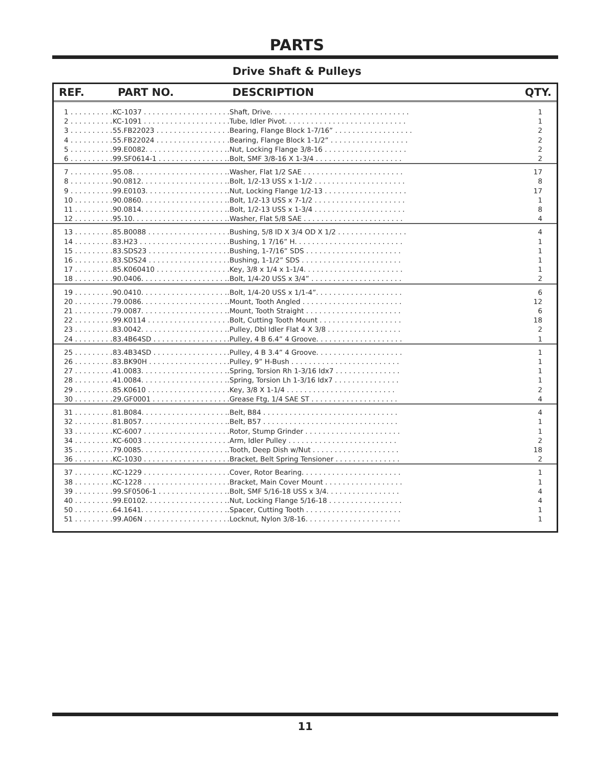PARTS
Drive Shaft & Pulleys
| REF. | PART NO. | DESCRIPTION | QTY. |
| --- | --- | --- | --- |
| 1 . . . . . . . . . . | KC-1037 . . . . . . . . . . . . . . . . . . . | .Shaft, Drive. . . . . . . . . . . . . . . . . . . . . . . . . . . . . . . . | 1 |
| 2 . . . . . . . . . . | KC-1091 . . . . . . . . . . . . . . . . . . . | .Tube, Idler Pivot. . . . . . . . . . . . . . . . . . . . . . . . . . . . | 1 |
| 3 . . . . . . . . . . | 55.FB22023 . . . . . . . . . . . . . . . . | .Bearing, Flange Block 1-7/16” . . . . . . . . . . . . . . . . . . | 2 |
| 4 . . . . . . . . . . | 55.FB22024 . . . . . . . . . . . . . . . . | .Bearing, Flange Block 1-1/2” . . . . . . . . . . . . . . . . . . | 2 |
| 5 . . . . . . . . . . | 99.E0082. . . . . . . . . . . . . . . . . . . | .Nut, Locking Flange 3/8-16 . . . . . . . . . . . . . . . . . . . | 2 |
| 6 . . . . . . . . . . | 99.SF0614-1 . . . . . . . . . . . . . . . . | .Bolt, SMF 3/8-16 X 1-3/4 . . . . . . . . . . . . . . . . . . . . | 2 |
| 7 . . . . . . . . . . | 95.08. . . . . . . . . . . . . . . . . . . . . . | .Washer, Flat 1/2 SAE . . . . . . . . . . . . . . . . . . . . . . . | 17 |
| 8 . . . . . . . . . . | 90.0812. . . . . . . . . . . . . . . . . . . . | .Bolt, 1/2-13 USS x 1-1/2 . . . . . . . . . . . . . . . . . . . . . | 8 |
| 9 . . . . . . . . . . | 99.E0103. . . . . . . . . . . . . . . . . . . | .Nut, Locking Flange 1/2-13 . . . . . . . . . . . . . . . . . . . | 17 |
| 10 . . . . . . . . . | 90.0860. . . . . . . . . . . . . . . . . . . . | .Bolt, 1/2-13 USS x 7-1/2 . . . . . . . . . . . . . . . . . . . . . | 1 |
| 11 . . . . . . . . . | 90.0814. . . . . . . . . . . . . . . . . . . . | .Bolt, 1/2-13 USS x 1-3/4 . . . . . . . . . . . . . . . . . . . . . | 8 |
| 12 . . . . . . . . . | 95.10. . . . . . . . . . . . . . . . . . . . . . | .Washer, Flat 5/8 SAE . . . . . . . . . . . . . . . . . . . . . . . | 4 |
| 13 . . . . . . . . . | 85.B0088 . . . . . . . . . . . . . . . . . . | .Bushing, 5/8 ID X 3/4 OD X 1/2 . . . . . . . . . . . . . . . . | 4 |
| 14 . . . . . . . . . | 83.H23 . . . . . . . . . . . . . . . . . . . . | .Bushing, 1 7/16” H. . . . . . . . . . . . . . . . . . . . . . . . . | 1 |
| 15 . . . . . . . . . | 83.SDS23 . . . . . . . . . . . . . . . . . . | .Bushing, 1-7/16” SDS . . . . . . . . . . . . . . . . . . . . . . | 1 |
| 16 . . . . . . . . . | 83.SDS24 . . . . . . . . . . . . . . . . . . | .Bushing, 1-1/2” SDS . . . . . . . . . . . . . . . . . . . . . . . | 1 |
| 17 . . . . . . . . . | 85.K060410 . . . . . . . . . . . . . . . . | .Key, 3/8 x 1/4 x 1-1/4. . . . . . . . . . . . . . . . . . . . . . . | 1 |
| 18 . . . . . . . . . | 90.0406. . . . . . . . . . . . . . . . . . . . | .Bolt, 1/4-20 USS x 3/4” . . . . . . . . . . . . . . . . . . . . . | 2 |
| 19 . . . . . . . . . | 90.0410. . . . . . . . . . . . . . . . . . . . | .Bolt, 1/4-20 USS x 1/1-4”. . . . . . . . . . . . . . . . . . . . | 6 |
| 20 . . . . . . . . . | 79.0086. . . . . . . . . . . . . . . . . . . . | .Mount, Tooth Angled . . . . . . . . . . . . . . . . . . . . . . . | 12 |
| 21 . . . . . . . . . | 79.0087. . . . . . . . . . . . . . . . . . . . | .Mount, Tooth Straight . . . . . . . . . . . . . . . . . . . . . . | 6 |
| 22 . . . . . . . . . | 99.K0114 . . . . . . . . . . . . . . . . . . | .Bolt, Cutting Tooth Mount . . . . . . . . . . . . . . . . . . . | 18 |
| 23 . . . . . . . . . | 83.0042. . . . . . . . . . . . . . . . . . . . | .Pulley, Dbl Idler Flat 4 X 3/8 . . . . . . . . . . . . . . . . . | 2 |
| 24 . . . . . . . . . | 83.4B64SD . . . . . . . . . . . . . . . . . | .Pulley, 4 B 6.4” 4 Groove. . . . . . . . . . . . . . . . . . . . | 1 |
| 25 . . . . . . . . . | 83.4B34SD . . . . . . . . . . . . . . . . . | .Pulley, 4 B 3.4” 4 Groove. . . . . . . . . . . . . . . . . . . . | 1 |
| 26 . . . . . . . . . | 83.BK90H . . . . . . . . . . . . . . . . . . | .Pulley, 9” H-Bush . . . . . . . . . . . . . . . . . . . . . . . . . | 1 |
| 27 . . . . . . . . . | 41.0083. . . . . . . . . . . . . . . . . . . . | .Spring, Torsion Rh 1-3/16 Idx7 . . . . . . . . . . . . . . . | 1 |
| 28 . . . . . . . . . | 41.0084. . . . . . . . . . . . . . . . . . . . | .Spring, Torsion Lh 1-3/16 Idx7 . . . . . . . . . . . . . . . | 1 |
| 29 . . . . . . . . . | 85.K0610 . . . . . . . . . . . . . . . . . . | .Key, 3/8 X 1-1/4 . . . . . . . . . . . . . . . . . . . . . . . . . | 2 |
| 30 . . . . . . . . . | 29.GF0001 . . . . . . . . . . . . . . . . . | .Grease Ftg, 1/4 SAE ST . . . . . . . . . . . . . . . . . . . . | 4 |
| 31 . . . . . . . . . | 81.B084. . . . . . . . . . . . . . . . . . . . | .Belt, B84 . . . . . . . . . . . . . . . . . . . . . . . . . . . . . . . | 4 |
| 32 . . . . . . . . . | 81.B057. . . . . . . . . . . . . . . . . . . . | .Belt, B57 . . . . . . . . . . . . . . . . . . . . . . . . . . . . . . . | 1 |
| 33 . . . . . . . . . | KC-6007 . . . . . . . . . . . . . . . . . . . | .Rotor, Stump Grinder . . . . . . . . . . . . . . . . . . . . . . | 1 |
| 34 . . . . . . . . . | KC-6003 . . . . . . . . . . . . . . . . . . . | .Arm, Idler Pulley . . . . . . . . . . . . . . . . . . . . . . . . . | 2 |
| 35 . . . . . . . . . | 79.0085. . . . . . . . . . . . . . . . . . . . | .Tooth, Deep Dish w/Nut . . . . . . . . . . . . . . . . . . . . | 18 |
| 36 . . . . . . . . . | KC-1030 . . . . . . . . . . . . . . . . . . . | .Bracket, Belt Spring Tensioner . . . . . . . . . . . . . . . | 2 |
| 37 . . . . . . . . . | KC-1229 . . . . . . . . . . . . . . . . . . . | .Cover, Rotor Bearing. . . . . . . . . . . . . . . . . . . . . . . | 1 |
| 38 . . . . . . . . . | KC-1228 . . . . . . . . . . . . . . . . . . . | .Bracket, Main Cover Mount . . . . . . . . . . . . . . . . . . | 1 |
| 39 . . . . . . . . . | 99.SF0506-1 . . . . . . . . . . . . . . . . | .Bolt, SMF 5/16-18 USS x 3/4. . . . . . . . . . . . . . . . . | 4 |
| 40 . . . . . . . . . | 99.E0102. . . . . . . . . . . . . . . . . . . | .Nut, Locking Flange 5/16-18 . . . . . . . . . . . . . . . . . | 4 |
| 50 . . . . . . . . . | 64.1641. . . . . . . . . . . . . . . . . . . . | .Spacer, Cutting Tooth . . . . . . . . . . . . . . . . . . . . . . | 1 |
| 51 . . . . . . . . . | 99.A06N . . . . . . . . . . . . . . . . . . . | .Locknut, Nylon 3/8-16. . . . . . . . . . . . . . . . . . . . . . | 1 |
11